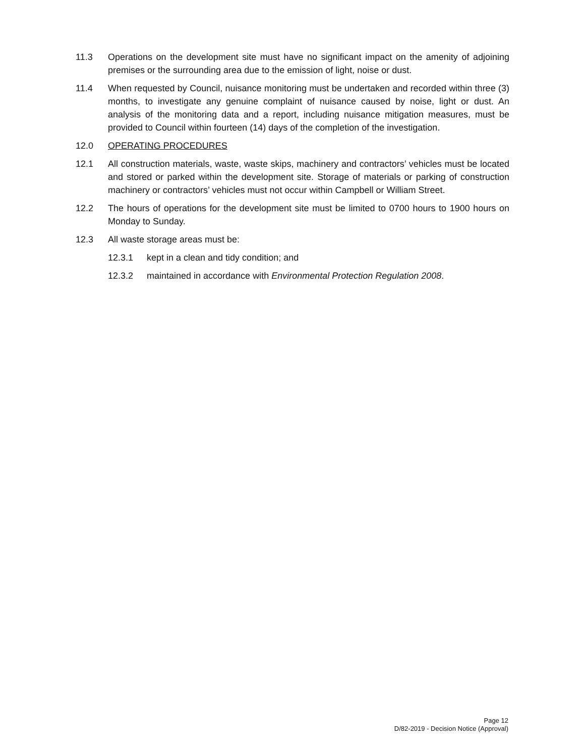11.3 Operations on the development site must have no significant impact on the amenity of adjoining premises or the surrounding area due to the emission of light, noise or dust.
11.4 When requested by Council, nuisance monitoring must be undertaken and recorded within three (3) months, to investigate any genuine complaint of nuisance caused by noise, light or dust. An analysis of the monitoring data and a report, including nuisance mitigation measures, must be provided to Council within fourteen (14) days of the completion of the investigation.
12.0 OPERATING PROCEDURES
12.1 All construction materials, waste, waste skips, machinery and contractors’ vehicles must be located and stored or parked within the development site. Storage of materials or parking of construction machinery or contractors’ vehicles must not occur within Campbell or William Street.
12.2 The hours of operations for the development site must be limited to 0700 hours to 1900 hours on Monday to Sunday.
12.3 All waste storage areas must be:
12.3.1 kept in a clean and tidy condition; and
12.3.2 maintained in accordance with Environmental Protection Regulation 2008.
Page 12
D/82-2019 - Decision Notice (Approval)